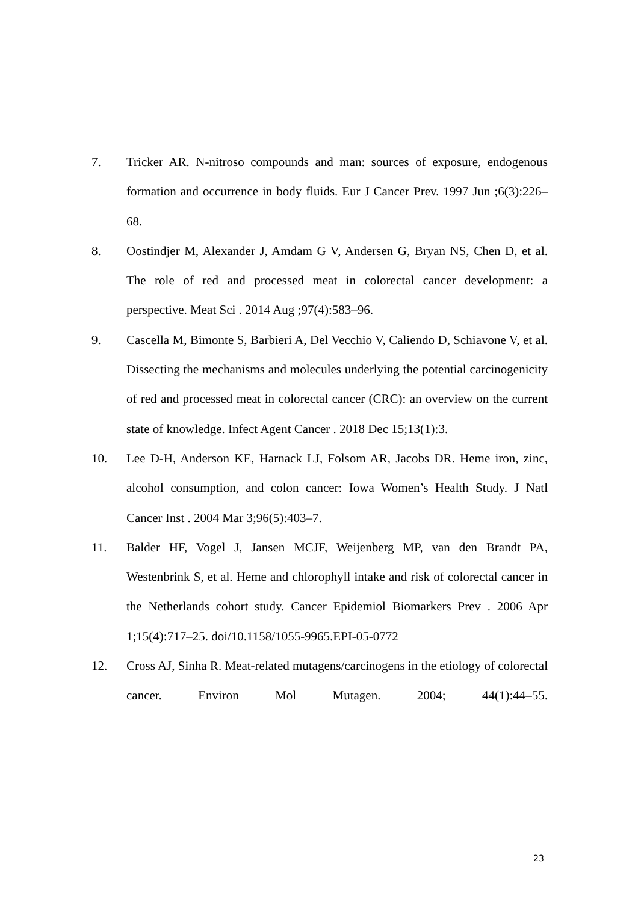7. Tricker AR. N-nitroso compounds and man: sources of exposure, endogenous formation and occurrence in body fluids. Eur J Cancer Prev. 1997 Jun ;6(3):226–68.
8. Oostindjer M, Alexander J, Amdam G V, Andersen G, Bryan NS, Chen D, et al. The role of red and processed meat in colorectal cancer development: a perspective. Meat Sci . 2014 Aug ;97(4):583–96.
9. Cascella M, Bimonte S, Barbieri A, Del Vecchio V, Caliendo D, Schiavone V, et al. Dissecting the mechanisms and molecules underlying the potential carcinogenicity of red and processed meat in colorectal cancer (CRC): an overview on the current state of knowledge. Infect Agent Cancer . 2018 Dec 15;13(1):3.
10. Lee D-H, Anderson KE, Harnack LJ, Folsom AR, Jacobs DR. Heme iron, zinc, alcohol consumption, and colon cancer: Iowa Women’s Health Study. J Natl Cancer Inst . 2004 Mar 3;96(5):403–7.
11. Balder HF, Vogel J, Jansen MCJF, Weijenberg MP, van den Brandt PA, Westenbrink S, et al. Heme and chlorophyll intake and risk of colorectal cancer in the Netherlands cohort study. Cancer Epidemiol Biomarkers Prev . 2006 Apr 1;15(4):717–25. doi/10.1158/1055-9965.EPI-05-0772
12. Cross AJ, Sinha R. Meat-related mutagens/carcinogens in the etiology of colorectal cancer. Environ Mol Mutagen. 2004; 44(1):44–55.
23